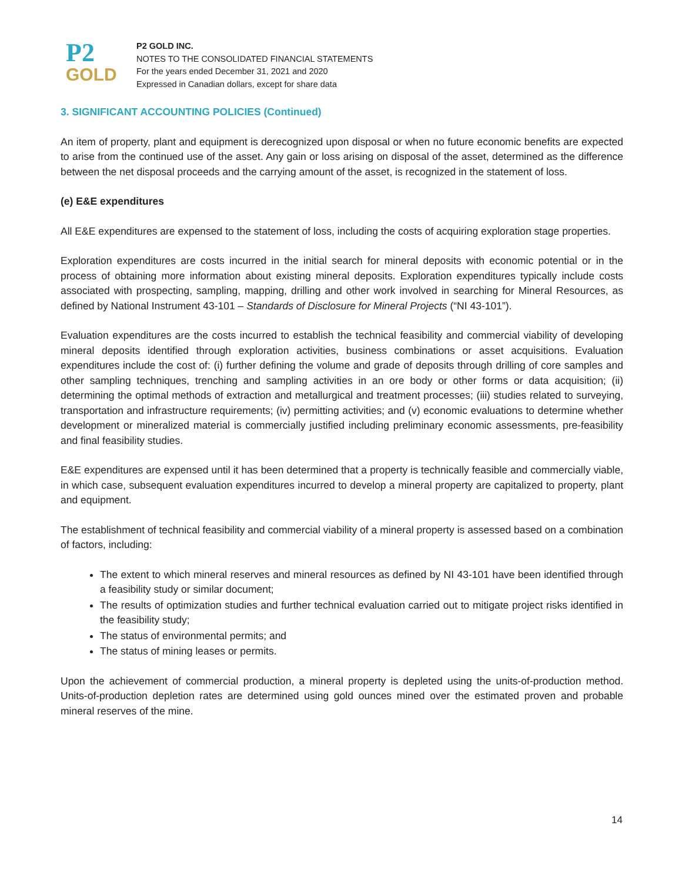P2
GOLD
P2 GOLD INC.
NOTES TO THE CONSOLIDATED FINANCIAL STATEMENTS
For the years ended December 31, 2021 and 2020
Expressed in Canadian dollars, except for share data
3. SIGNIFICANT ACCOUNTING POLICIES (Continued)
An item of property, plant and equipment is derecognized upon disposal or when no future economic benefits are expected to arise from the continued use of the asset. Any gain or loss arising on disposal of the asset, determined as the difference between the net disposal proceeds and the carrying amount of the asset, is recognized in the statement of loss.
(e) E&E expenditures
All E&E expenditures are expensed to the statement of loss, including the costs of acquiring exploration stage properties.
Exploration expenditures are costs incurred in the initial search for mineral deposits with economic potential or in the process of obtaining more information about existing mineral deposits. Exploration expenditures typically include costs associated with prospecting, sampling, mapping, drilling and other work involved in searching for Mineral Resources, as defined by National Instrument 43-101 – Standards of Disclosure for Mineral Projects (“NI 43-101”).
Evaluation expenditures are the costs incurred to establish the technical feasibility and commercial viability of developing mineral deposits identified through exploration activities, business combinations or asset acquisitions. Evaluation expenditures include the cost of: (i) further defining the volume and grade of deposits through drilling of core samples and other sampling techniques, trenching and sampling activities in an ore body or other forms or data acquisition; (ii) determining the optimal methods of extraction and metallurgical and treatment processes; (iii) studies related to surveying, transportation and infrastructure requirements; (iv) permitting activities; and (v) economic evaluations to determine whether development or mineralized material is commercially justified including preliminary economic assessments, pre-feasibility and final feasibility studies.
E&E expenditures are expensed until it has been determined that a property is technically feasible and commercially viable, in which case, subsequent evaluation expenditures incurred to develop a mineral property are capitalized to property, plant and equipment.
The establishment of technical feasibility and commercial viability of a mineral property is assessed based on a combination of factors, including:
The extent to which mineral reserves and mineral resources as defined by NI 43-101 have been identified through a feasibility study or similar document;
The results of optimization studies and further technical evaluation carried out to mitigate project risks identified in the feasibility study;
The status of environmental permits; and
The status of mining leases or permits.
Upon the achievement of commercial production, a mineral property is depleted using the units-of-production method. Units-of-production depletion rates are determined using gold ounces mined over the estimated proven and probable mineral reserves of the mine.
14